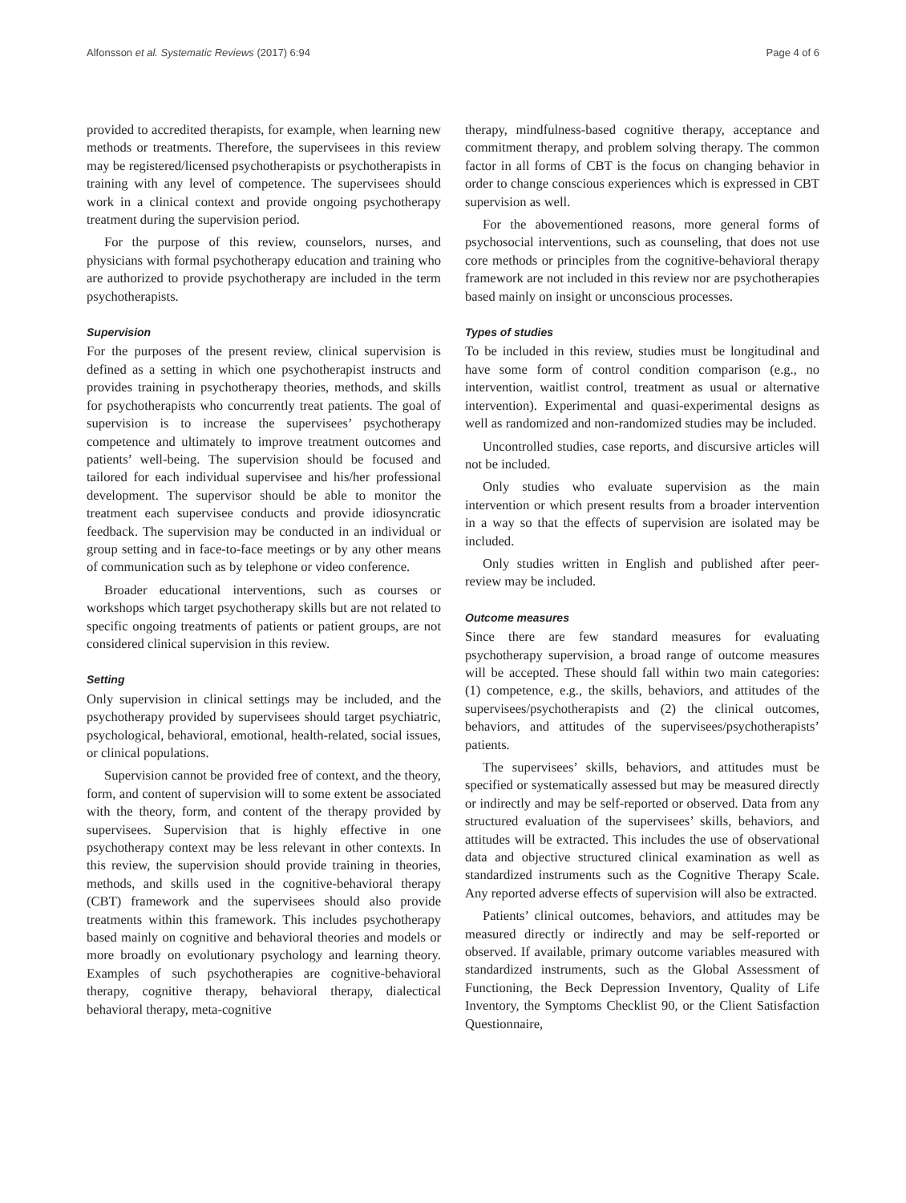Alfonsson et al. Systematic Reviews (2017) 6:94 Page 4 of 6
provided to accredited therapists, for example, when learning new methods or treatments. Therefore, the supervisees in this review may be registered/licensed psychotherapists or psychotherapists in training with any level of competence. The supervisees should work in a clinical context and provide ongoing psychotherapy treatment during the supervision period.
For the purpose of this review, counselors, nurses, and physicians with formal psychotherapy education and training who are authorized to provide psychotherapy are included in the term psychotherapists.
Supervision
For the purposes of the present review, clinical supervision is defined as a setting in which one psychotherapist instructs and provides training in psychotherapy theories, methods, and skills for psychotherapists who concurrently treat patients. The goal of supervision is to increase the supervisees’ psychotherapy competence and ultimately to improve treatment outcomes and patients’ well-being. The supervision should be focused and tailored for each individual supervisee and his/her professional development. The supervisor should be able to monitor the treatment each supervisee conducts and provide idiosyncratic feedback. The supervision may be conducted in an individual or group setting and in face-to-face meetings or by any other means of communication such as by telephone or video conference.
Broader educational interventions, such as courses or workshops which target psychotherapy skills but are not related to specific ongoing treatments of patients or patient groups, are not considered clinical supervision in this review.
Setting
Only supervision in clinical settings may be included, and the psychotherapy provided by supervisees should target psychiatric, psychological, behavioral, emotional, health-related, social issues, or clinical populations.
Supervision cannot be provided free of context, and the theory, form, and content of supervision will to some extent be associated with the theory, form, and content of the therapy provided by supervisees. Supervision that is highly effective in one psychotherapy context may be less relevant in other contexts. In this review, the supervision should provide training in theories, methods, and skills used in the cognitive-behavioral therapy (CBT) framework and the supervisees should also provide treatments within this framework. This includes psychotherapy based mainly on cognitive and behavioral theories and models or more broadly on evolutionary psychology and learning theory. Examples of such psychotherapies are cognitive-behavioral therapy, cognitive therapy, behavioral therapy, dialectical behavioral therapy, meta-cognitive
therapy, mindfulness-based cognitive therapy, acceptance and commitment therapy, and problem solving therapy. The common factor in all forms of CBT is the focus on changing behavior in order to change conscious experiences which is expressed in CBT supervision as well.
For the abovementioned reasons, more general forms of psychosocial interventions, such as counseling, that does not use core methods or principles from the cognitive-behavioral therapy framework are not included in this review nor are psychotherapies based mainly on insight or unconscious processes.
Types of studies
To be included in this review, studies must be longitudinal and have some form of control condition comparison (e.g., no intervention, waitlist control, treatment as usual or alternative intervention). Experimental and quasi-experimental designs as well as randomized and non-randomized studies may be included.
Uncontrolled studies, case reports, and discursive articles will not be included.
Only studies who evaluate supervision as the main intervention or which present results from a broader intervention in a way so that the effects of supervision are isolated may be included.
Only studies written in English and published after peer-review may be included.
Outcome measures
Since there are few standard measures for evaluating psychotherapy supervision, a broad range of outcome measures will be accepted. These should fall within two main categories: (1) competence, e.g., the skills, behaviors, and attitudes of the supervisees/psychotherapists and (2) the clinical outcomes, behaviors, and attitudes of the supervisees/psychotherapists’ patients.
The supervisees’ skills, behaviors, and attitudes must be specified or systematically assessed but may be measured directly or indirectly and may be self-reported or observed. Data from any structured evaluation of the supervisees’ skills, behaviors, and attitudes will be extracted. This includes the use of observational data and objective structured clinical examination as well as standardized instruments such as the Cognitive Therapy Scale. Any reported adverse effects of supervision will also be extracted.
Patients’ clinical outcomes, behaviors, and attitudes may be measured directly or indirectly and may be self-reported or observed. If available, primary outcome variables measured with standardized instruments, such as the Global Assessment of Functioning, the Beck Depression Inventory, Quality of Life Inventory, the Symptoms Checklist 90, or the Client Satisfaction Questionnaire,